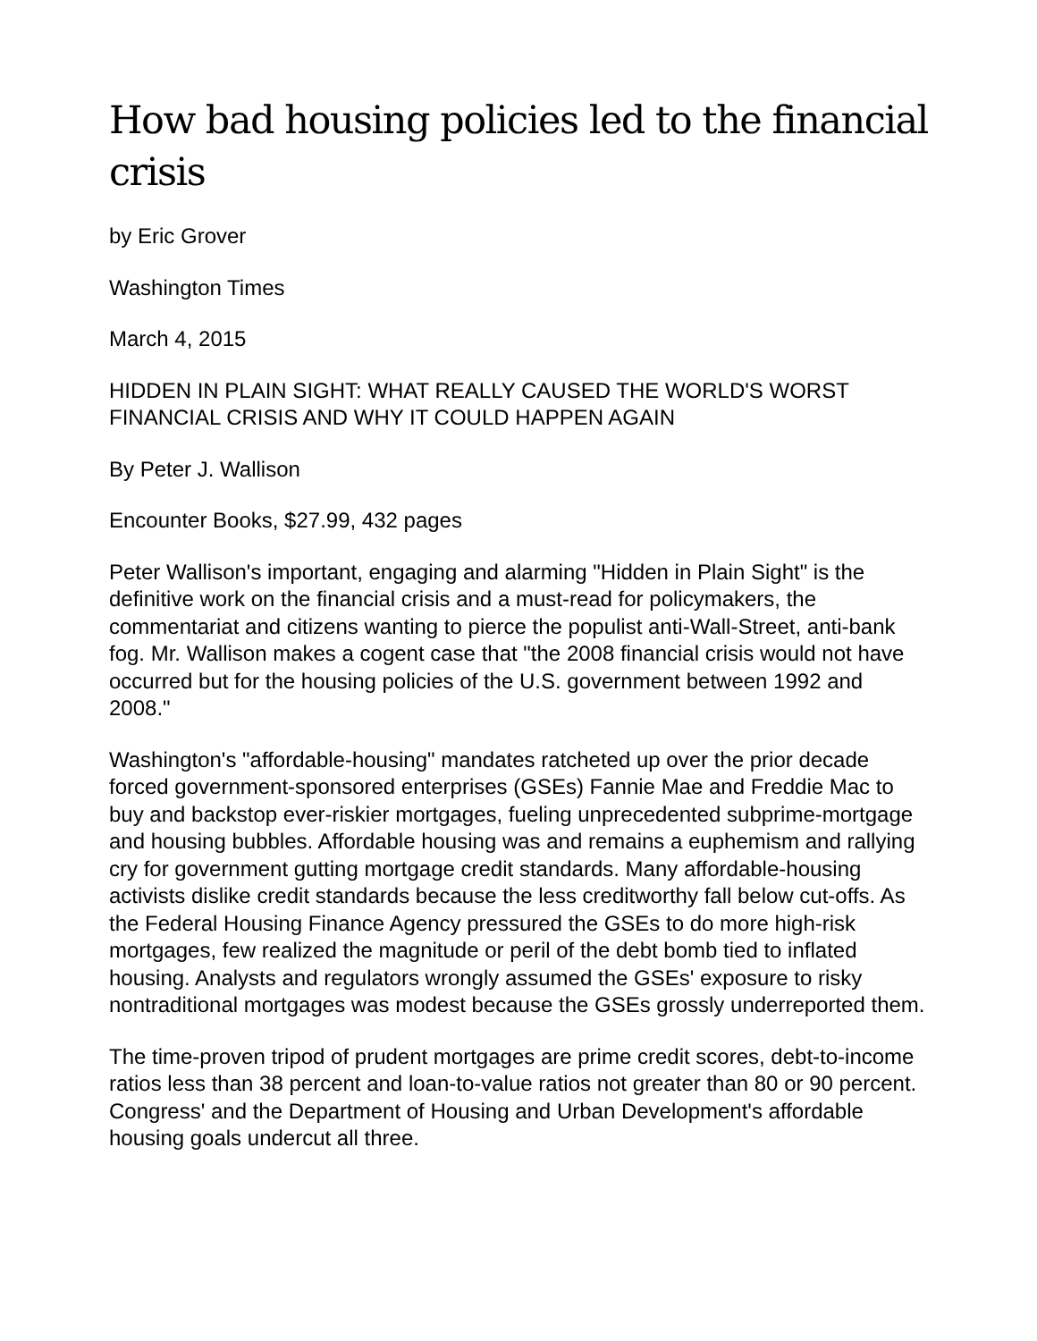How bad housing policies led to the financial crisis
by Eric Grover
Washington Times
March 4, 2015
HIDDEN IN PLAIN SIGHT: WHAT REALLY CAUSED THE WORLD'S WORST FINANCIAL CRISIS AND WHY IT COULD HAPPEN AGAIN
By Peter J. Wallison
Encounter Books, $27.99, 432 pages
Peter Wallison's important, engaging and alarming "Hidden in Plain Sight" is the definitive work on the financial crisis and a must-read for policymakers, the commentariat and citizens wanting to pierce the populist anti-Wall-Street, anti-bank fog. Mr. Wallison makes a cogent case that "the 2008 financial crisis would not have occurred but for the housing policies of the U.S. government between 1992 and 2008."
Washington's "affordable-housing" mandates ratcheted up over the prior decade forced government-sponsored enterprises (GSEs) Fannie Mae and Freddie Mac to buy and backstop ever-riskier mortgages, fueling unprecedented subprime-mortgage and housing bubbles. Affordable housing was and remains a euphemism and rallying cry for government gutting mortgage credit standards. Many affordable-housing activists dislike credit standards because the less creditworthy fall below cut-offs. As the Federal Housing Finance Agency pressured the GSEs to do more high-risk mortgages, few realized the magnitude or peril of the debt bomb tied to inflated housing. Analysts and regulators wrongly assumed the GSEs' exposure to risky nontraditional mortgages was modest because the GSEs grossly underreported them.
The time-proven tripod of prudent mortgages are prime credit scores, debt-to-income ratios less than 38 percent and loan-to-value ratios not greater than 80 or 90 percent. Congress' and the Department of Housing and Urban Development's affordable housing goals undercut all three.